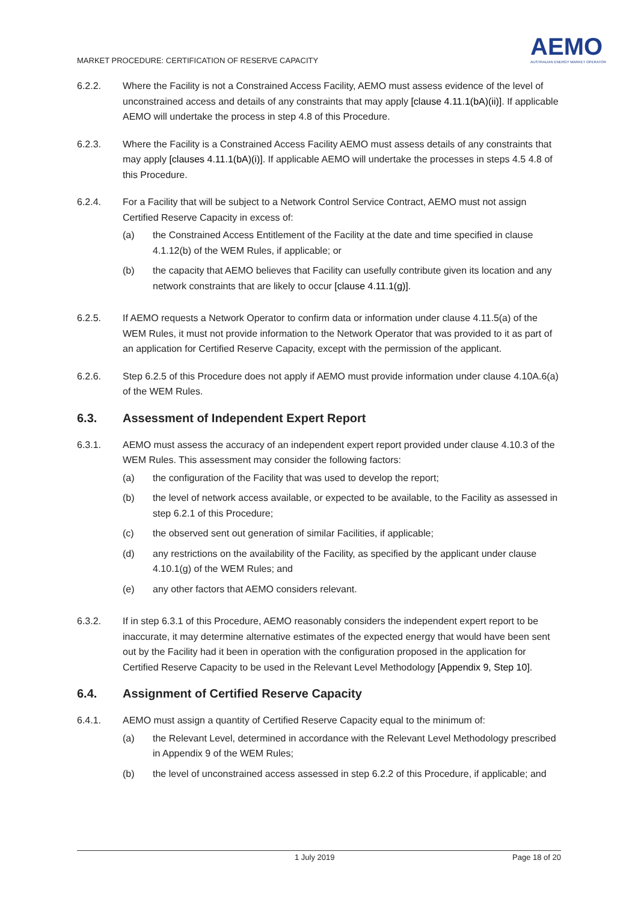MARKET PROCEDURE: CERTIFICATION OF RESERVE CAPACITY
AEMO
AUSTRALIAN ENERGY MARKET OPERATOR
6.2.2. Where the Facility is not a Constrained Access Facility, AEMO must assess evidence of the level of unconstrained access and details of any constraints that may apply [clause 4.11.1(bA)(ii)]. If applicable AEMO will undertake the process in step 4.8 of this Procedure.
6.2.3. Where the Facility is a Constrained Access Facility AEMO must assess details of any constraints that may apply [clauses 4.11.1(bA)(i)]. If applicable AEMO will undertake the processes in steps 4.5 4.8 of this Procedure.
6.2.4. For a Facility that will be subject to a Network Control Service Contract, AEMO must not assign Certified Reserve Capacity in excess of:
(a) the Constrained Access Entitlement of the Facility at the date and time specified in clause 4.1.12(b) of the WEM Rules, if applicable; or
(b) the capacity that AEMO believes that Facility can usefully contribute given its location and any network constraints that are likely to occur [clause 4.11.1(g)].
6.2.5. If AEMO requests a Network Operator to confirm data or information under clause 4.11.5(a) of the WEM Rules, it must not provide information to the Network Operator that was provided to it as part of an application for Certified Reserve Capacity, except with the permission of the applicant.
6.2.6. Step 6.2.5 of this Procedure does not apply if AEMO must provide information under clause 4.10A.6(a) of the WEM Rules.
6.3. Assessment of Independent Expert Report
6.3.1. AEMO must assess the accuracy of an independent expert report provided under clause 4.10.3 of the WEM Rules. This assessment may consider the following factors:
(a) the configuration of the Facility that was used to develop the report;
(b) the level of network access available, or expected to be available, to the Facility as assessed in step 6.2.1 of this Procedure;
(c) the observed sent out generation of similar Facilities, if applicable;
(d) any restrictions on the availability of the Facility, as specified by the applicant under clause 4.10.1(g) of the WEM Rules; and
(e) any other factors that AEMO considers relevant.
6.3.2. If in step 6.3.1 of this Procedure, AEMO reasonably considers the independent expert report to be inaccurate, it may determine alternative estimates of the expected energy that would have been sent out by the Facility had it been in operation with the configuration proposed in the application for Certified Reserve Capacity to be used in the Relevant Level Methodology [Appendix 9, Step 10].
6.4. Assignment of Certified Reserve Capacity
6.4.1. AEMO must assign a quantity of Certified Reserve Capacity equal to the minimum of:
(a) the Relevant Level, determined in accordance with the Relevant Level Methodology prescribed in Appendix 9 of the WEM Rules;
(b) the level of unconstrained access assessed in step 6.2.2 of this Procedure, if applicable; and
1 July 2019 Page 18 of 20